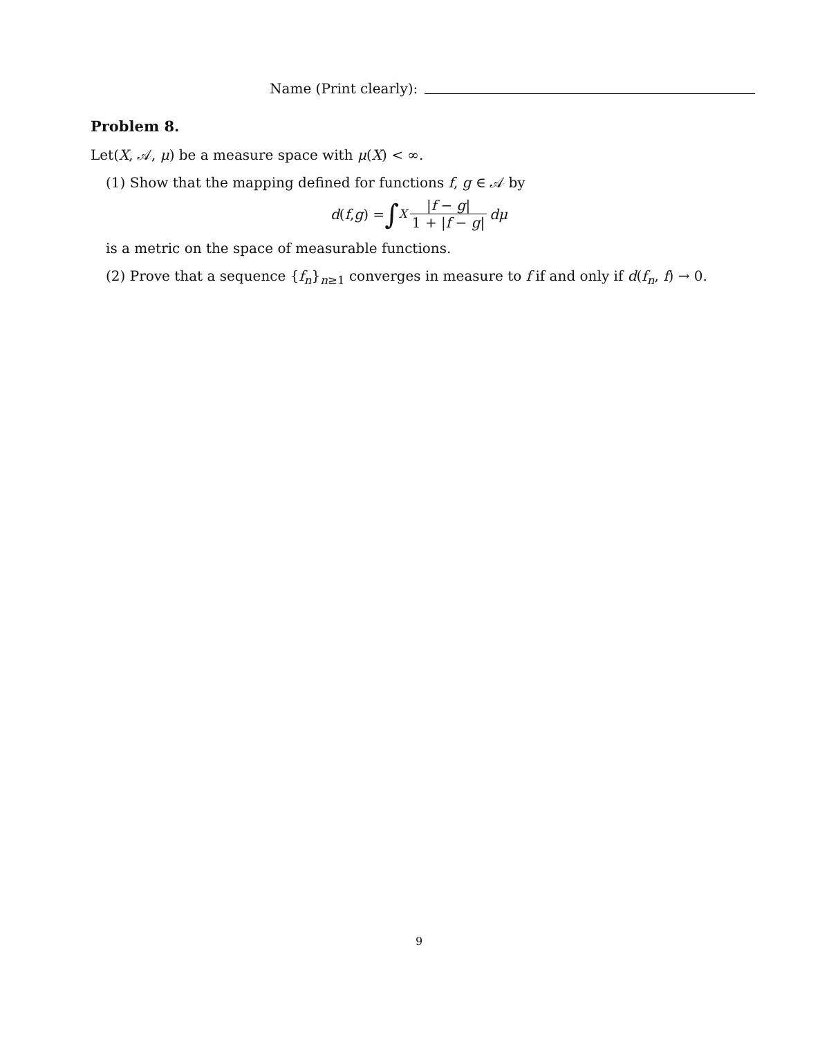Name (Print clearly):
Problem 8.
Let(X, 𝒜, μ) be a measure space with μ(X) < ∞.
(1) Show that the mapping defined for functions f, g ∈ 𝒜 by
d (f, g) = ∫<sub>X</sub> |f − g| 1 + |f − g| dμ
is a metric on the space of measurable functions.
(2) Prove that a sequence {f<sub>n</sub>}<sub>n≥1</sub> converges in measure to f if and only if d(f<sub>n</sub>, f) → 0.
9